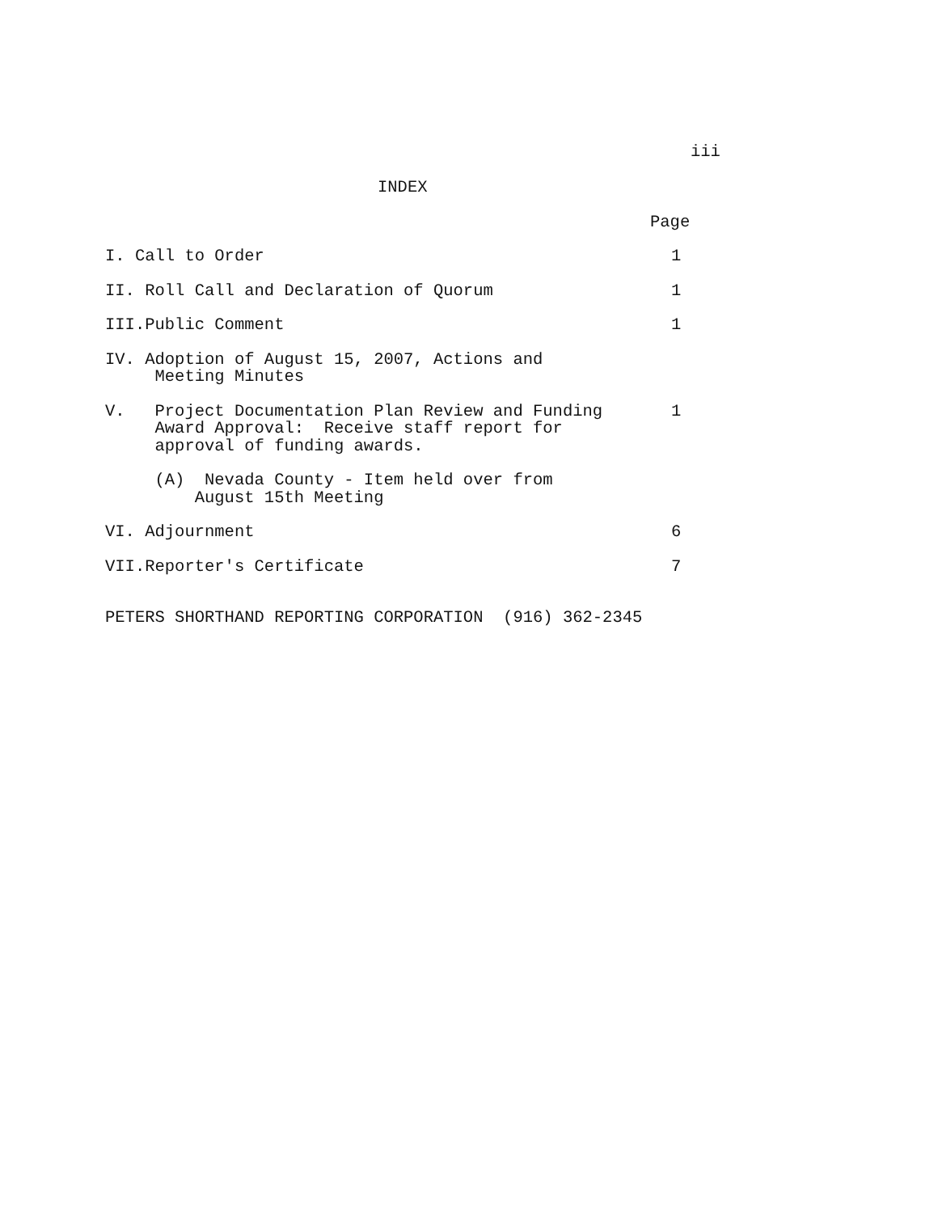iii
INDEX
Page
I. Call to Order
1
II. Roll Call and Declaration of Quorum
1
III.Public Comment
1
IV. Adoption of August 15, 2007, Actions and Meeting Minutes
V. Project Documentation Plan Review and Funding Award Approval: Receive staff report for approval of funding awards.
1
(A) Nevada County - Item held over from August 15th Meeting
VI. Adjournment
6
VII.Reporter's Certificate
7
PETERS SHORTHAND REPORTING CORPORATION (916) 362-2345